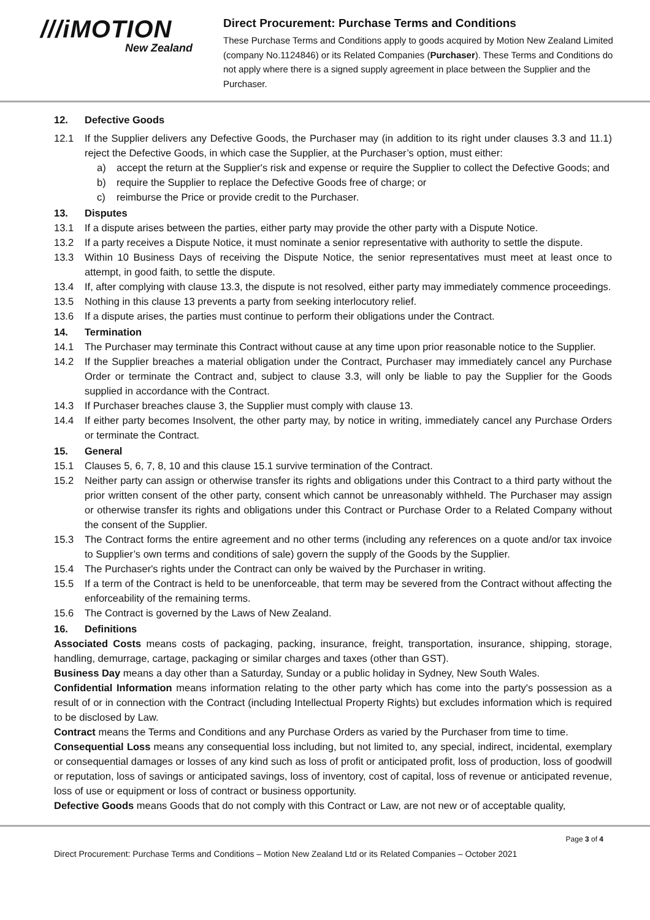///iMOTION
New Zealand
Direct Procurement: Purchase Terms and Conditions
These Purchase Terms and Conditions apply to goods acquired by Motion New Zealand Limited (company No.1124846) or its Related Companies (Purchaser). These Terms and Conditions do not apply where there is a signed supply agreement in place between the Supplier and the Purchaser.
12. Defective Goods
12.1 If the Supplier delivers any Defective Goods, the Purchaser may (in addition to its right under clauses 3.3 and 11.1) reject the Defective Goods, in which case the Supplier, at the Purchaser’s option, must either:
a) accept the return at the Supplier's risk and expense or require the Supplier to collect the Defective Goods; and
b) require the Supplier to replace the Defective Goods free of charge; or
c) reimburse the Price or provide credit to the Purchaser.
13. Disputes
13.1 If a dispute arises between the parties, either party may provide the other party with a Dispute Notice.
13.2 If a party receives a Dispute Notice, it must nominate a senior representative with authority to settle the dispute.
13.3 Within 10 Business Days of receiving the Dispute Notice, the senior representatives must meet at least once to attempt, in good faith, to settle the dispute.
13.4 If, after complying with clause 13.3, the dispute is not resolved, either party may immediately commence proceedings.
13.5 Nothing in this clause 13 prevents a party from seeking interlocutory relief.
13.6 If a dispute arises, the parties must continue to perform their obligations under the Contract.
14. Termination
14.1 The Purchaser may terminate this Contract without cause at any time upon prior reasonable notice to the Supplier.
14.2 If the Supplier breaches a material obligation under the Contract, Purchaser may immediately cancel any Purchase Order or terminate the Contract and, subject to clause 3.3, will only be liable to pay the Supplier for the Goods supplied in accordance with the Contract.
14.3 If Purchaser breaches clause 3, the Supplier must comply with clause 13.
14.4 If either party becomes Insolvent, the other party may, by notice in writing, immediately cancel any Purchase Orders or terminate the Contract.
15. General
15.1 Clauses 5, 6, 7, 8, 10 and this clause 15.1 survive termination of the Contract.
15.2 Neither party can assign or otherwise transfer its rights and obligations under this Contract to a third party without the prior written consent of the other party, consent which cannot be unreasonably withheld. The Purchaser may assign or otherwise transfer its rights and obligations under this Contract or Purchase Order to a Related Company without the consent of the Supplier.
15.3 The Contract forms the entire agreement and no other terms (including any references on a quote and/or tax invoice to Supplier’s own terms and conditions of sale) govern the supply of the Goods by the Supplier.
15.4 The Purchaser's rights under the Contract can only be waived by the Purchaser in writing.
15.5 If a term of the Contract is held to be unenforceable, that term may be severed from the Contract without affecting the enforceability of the remaining terms.
15.6 The Contract is governed by the Laws of New Zealand.
16. Definitions
Associated Costs means costs of packaging, packing, insurance, freight, transportation, insurance, shipping, storage, handling, demurrage, cartage, packaging or similar charges and taxes (other than GST).
Business Day means a day other than a Saturday, Sunday or a public holiday in Sydney, New South Wales.
Confidential Information means information relating to the other party which has come into the party's possession as a result of or in connection with the Contract (including Intellectual Property Rights) but excludes information which is required to be disclosed by Law.
Contract means the Terms and Conditions and any Purchase Orders as varied by the Purchaser from time to time.
Consequential Loss means any consequential loss including, but not limited to, any special, indirect, incidental, exemplary or consequential damages or losses of any kind such as loss of profit or anticipated profit, loss of production, loss of goodwill or reputation, loss of savings or anticipated savings, loss of inventory, cost of capital, loss of revenue or anticipated revenue, loss of use or equipment or loss of contract or business opportunity.
Defective Goods means Goods that do not comply with this Contract or Law, are not new or of acceptable quality,
Page 3 of 4
Direct Procurement: Purchase Terms and Conditions – Motion New Zealand Ltd or its Related Companies – October 2021